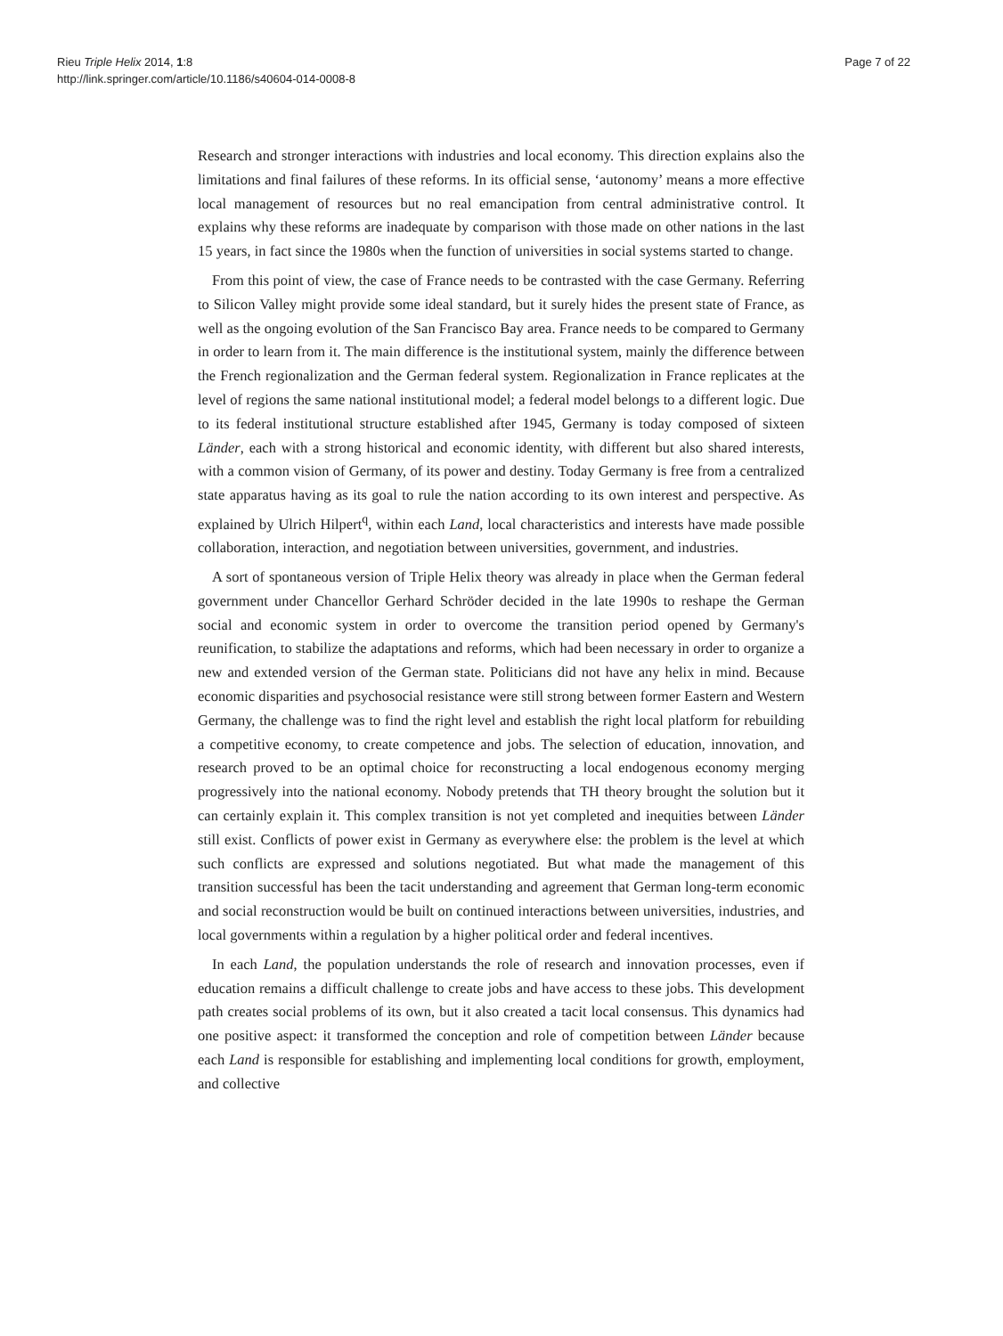Rieu Triple Helix 2014, 1:8
http://link.springer.com/article/10.1186/s40604-014-0008-8
Page 7 of 22
Research and stronger interactions with industries and local economy. This direction explains also the limitations and final failures of these reforms. In its official sense, ‘autonomy’ means a more effective local management of resources but no real emancipation from central administrative control. It explains why these reforms are inadequate by comparison with those made on other nations in the last 15 years, in fact since the 1980s when the function of universities in social systems started to change.
From this point of view, the case of France needs to be contrasted with the case Germany. Referring to Silicon Valley might provide some ideal standard, but it surely hides the present state of France, as well as the ongoing evolution of the San Francisco Bay area. France needs to be compared to Germany in order to learn from it. The main difference is the institutional system, mainly the difference between the French regionalization and the German federal system. Regionalization in France replicates at the level of regions the same national institutional model; a federal model belongs to a different logic. Due to its federal institutional structure established after 1945, Germany is today composed of sixteen Länder, each with a strong historical and economic identity, with different but also shared interests, with a common vision of Germany, of its power and destiny. Today Germany is free from a centralized state apparatus having as its goal to rule the nation according to its own interest and perspective. As explained by Ulrich Hilpert<sup>q</sup>, within each Land, local characteristics and interests have made possible collaboration, interaction, and negotiation between universities, government, and industries.
A sort of spontaneous version of Triple Helix theory was already in place when the German federal government under Chancellor Gerhard Schröder decided in the late 1990s to reshape the German social and economic system in order to overcome the transition period opened by Germany's reunification, to stabilize the adaptations and reforms, which had been necessary in order to organize a new and extended version of the German state. Politicians did not have any helix in mind. Because economic disparities and psychosocial resistance were still strong between former Eastern and Western Germany, the challenge was to find the right level and establish the right local platform for rebuilding a competitive economy, to create competence and jobs. The selection of education, innovation, and research proved to be an optimal choice for reconstructing a local endogenous economy merging progressively into the national economy. Nobody pretends that TH theory brought the solution but it can certainly explain it. This complex transition is not yet completed and inequities between Länder still exist. Conflicts of power exist in Germany as everywhere else: the problem is the level at which such conflicts are expressed and solutions negotiated. But what made the management of this transition successful has been the tacit understanding and agreement that German long-term economic and social reconstruction would be built on continued interactions between universities, industries, and local governments within a regulation by a higher political order and federal incentives.
In each Land, the population understands the role of research and innovation processes, even if education remains a difficult challenge to create jobs and have access to these jobs. This development path creates social problems of its own, but it also created a tacit local consensus. This dynamics had one positive aspect: it transformed the conception and role of competition between Länder because each Land is responsible for establishing and implementing local conditions for growth, employment, and collective